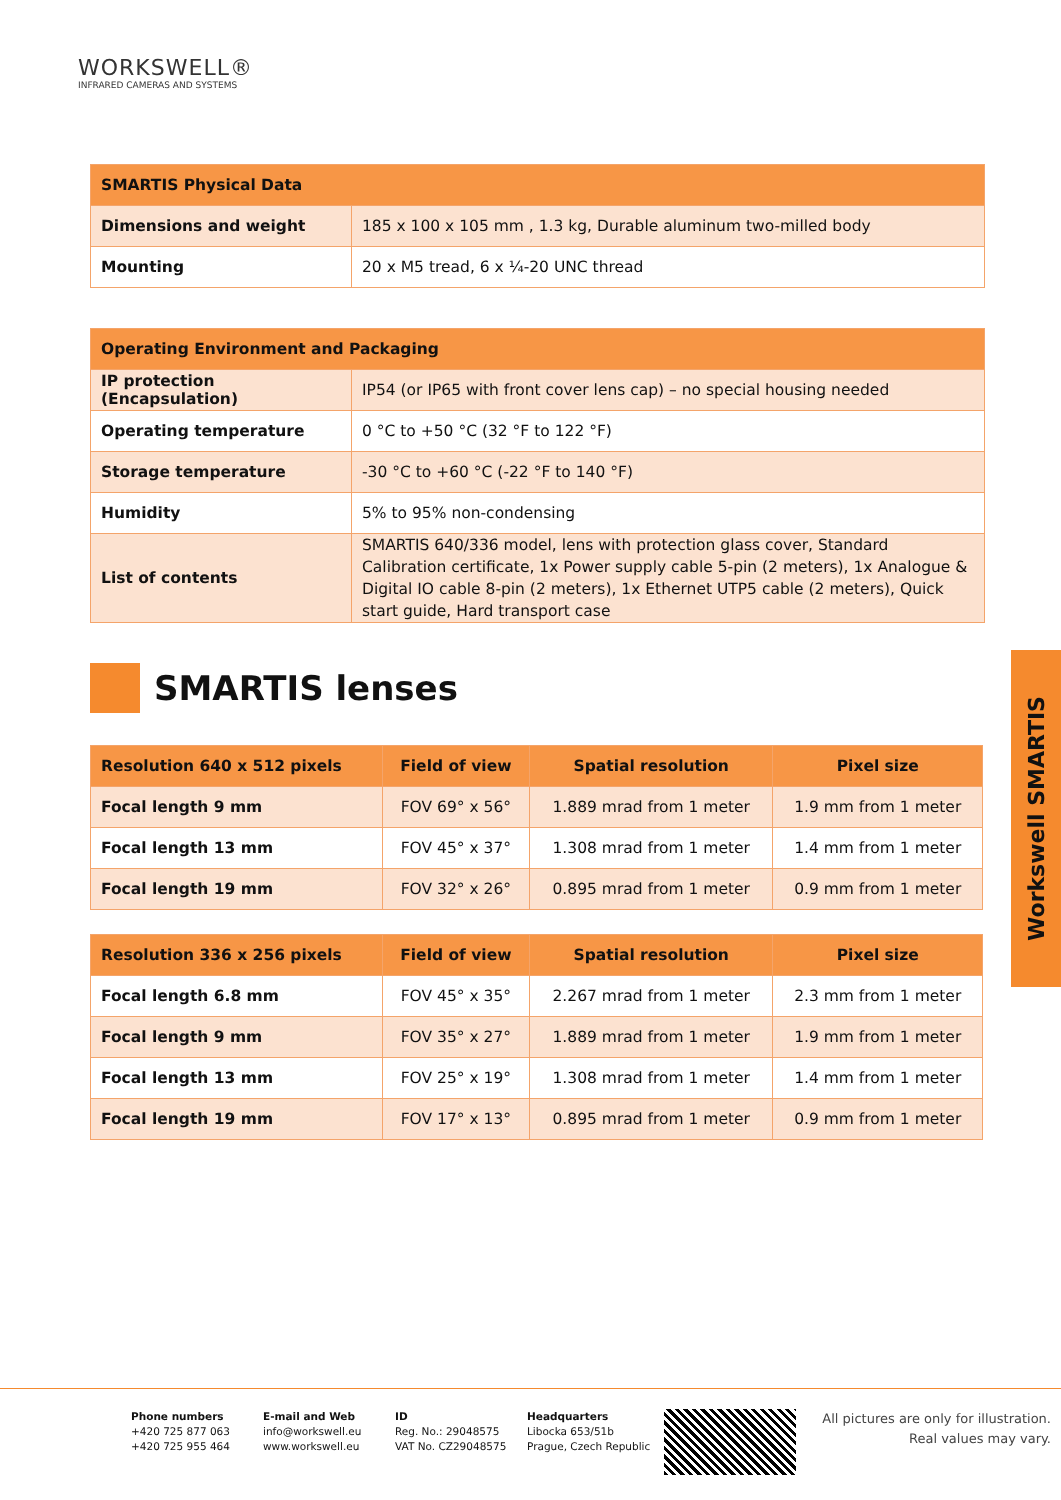WORKSWELL®
INFRARED CAMERAS AND SYSTEMS
| SMARTIS Physical Data | |
| --- | --- |
| Dimensions and weight | 185 x 100 x 105 mm , 1.3 kg, Durable aluminum two-milled body |
| Mounting | 20 x M5 tread, 6 x ¼-20 UNC thread |
| Operating Environment and Packaging | |
| --- | --- |
| IP protection (Encapsulation) | IP54 (or IP65 with front cover lens cap) – no special housing needed |
| Operating temperature | 0 °C to +50 °C (32 °F to 122 °F) |
| Storage temperature | -30 °C to +60 °C (-22 °F to 140 °F) |
| Humidity | 5% to 95% non-condensing |
| List of contents | SMARTIS 640/336 model, lens with protection glass cover, Standard Calibration certificate, 1x Power supply cable 5-pin (2 meters), 1x Analogue & Digital IO cable 8-pin (2 meters), 1x Ethernet UTP5 cable (2 meters), Quick start guide, Hard transport case |
SMARTIS lenses
| Resolution 640 x 512 pixels | Field of view | Spatial resolution | Pixel size |
| --- | --- | --- | --- |
| Focal length 9 mm | FOV 69° x 56° | 1.889 mrad from 1 meter | 1.9 mm from 1 meter |
| Focal length 13 mm | FOV 45° x 37° | 1.308 mrad from 1 meter | 1.4 mm from 1 meter |
| Focal length 19 mm | FOV 32° x 26° | 0.895 mrad from 1 meter | 0.9 mm from 1 meter |
| Resolution 336 x 256 pixels | Field of view | Spatial resolution | Pixel size |
| --- | --- | --- | --- |
| Focal length 6.8 mm | FOV 45° x 35° | 2.267 mrad from 1 meter | 2.3 mm from 1 meter |
| Focal length 9 mm | FOV 35° x 27° | 1.889 mrad from 1 meter | 1.9 mm from 1 meter |
| Focal length 13 mm | FOV 25° x 19° | 1.308 mrad from 1 meter | 1.4 mm from 1 meter |
| Focal length 19 mm | FOV 17° x 13° | 0.895 mrad from 1 meter | 0.9 mm from 1 meter |
Workswell SMARTIS
Phone numbers
+420 725 877 063
+420 725 955 464
E-mail and Web
info@workswell.eu
www.workswell.eu
ID
Reg. No.: 29048575
VAT No. CZ29048575
Headquarters
Libocka 653/51b
Prague, Czech Republic
All pictures are only for illustration. Real values may vary.